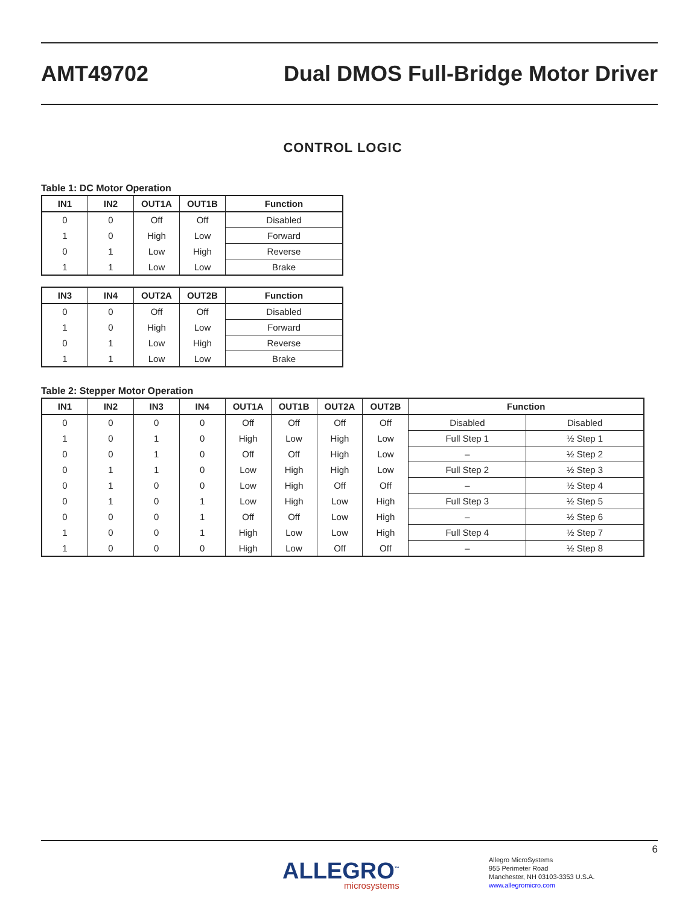AMT49702
Dual DMOS Full-Bridge Motor Driver
CONTROL LOGIC
Table 1: DC Motor Operation
| IN1 | IN2 | OUT1A | OUT1B | Function |
| --- | --- | --- | --- | --- |
| 0 | 0 | Off | Off | Disabled |
| 1 | 0 | High | Low | Forward |
| 0 | 1 | Low | High | Reverse |
| 1 | 1 | Low | Low | Brake |
| IN3 | IN4 | OUT2A | OUT2B | Function |
| --- | --- | --- | --- | --- |
| 0 | 0 | Off | Off | Disabled |
| 1 | 0 | High | Low | Forward |
| 0 | 1 | Low | High | Reverse |
| 1 | 1 | Low | Low | Brake |
Table 2: Stepper Motor Operation
| IN1 | IN2 | IN3 | IN4 | OUT1A | OUT1B | OUT2A | OUT2B | Function | |
| --- | --- | --- | --- | --- | --- | --- | --- | --- | --- |
| 0 | 0 | 0 | 0 | Off | Off | Off | Off | Disabled | Disabled |
| 1 | 0 | 1 | 0 | High | Low | High | Low | Full Step 1 | ½ Step 1 |
| 0 | 0 | 1 | 0 | Off | Off | High | Low | – | ½ Step 2 |
| 0 | 1 | 1 | 0 | Low | High | High | Low | Full Step 2 | ½ Step 3 |
| 0 | 1 | 0 | 0 | Low | High | Off | Off | – | ½ Step 4 |
| 0 | 1 | 0 | 1 | Low | High | Low | High | Full Step 3 | ½ Step 5 |
| 0 | 0 | 0 | 1 | Off | Off | Low | High | – | ½ Step 6 |
| 1 | 0 | 0 | 1 | High | Low | Low | High | Full Step 4 | ½ Step 7 |
| 1 | 0 | 0 | 0 | High | Low | Off | Off | – | ½ Step 8 |
6
ALLEGRO<sup>™</sup>
microsystems
Allegro MicroSystems
955 Perimeter Road
Manchester, NH 03103-3353 U.S.A.
www.allegromicro.com